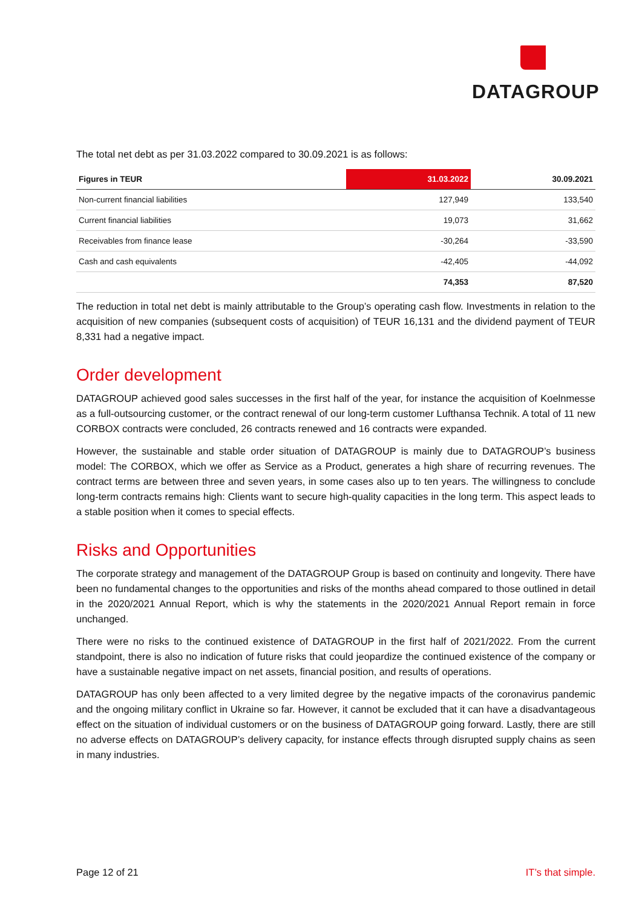DATAGROUP
The total net debt as per 31.03.2022 compared to 30.09.2021 is as follows:
| Figures in TEUR | 31.03.2022 | 30.09.2021 |
| --- | --- | --- |
| Non-current financial liabilities | 127,949 | 133,540 |
| Current financial liabilities | 19,073 | 31,662 |
| Receivables from finance lease | -30,264 | -33,590 |
| Cash and cash equivalents | -42,405 | -44,092 |
| | 74,353 | 87,520 |
The reduction in total net debt is mainly attributable to the Group’s operating cash flow. Investments in relation to the acquisition of new companies (subsequent costs of acquisition) of TEUR 16,131 and the dividend payment of TEUR 8,331 had a negative impact.
Order development
DATAGROUP achieved good sales successes in the first half of the year, for instance the acquisition of Koelnmesse as a full-outsourcing customer, or the contract renewal of our long-term customer Lufthansa Technik. A total of 11 new CORBOX contracts were concluded, 26 contracts renewed and 16 contracts were expanded.
However, the sustainable and stable order situation of DATAGROUP is mainly due to DATAGROUP’s business model: The CORBOX, which we offer as Service as a Product, generates a high share of recurring revenues. The contract terms are between three and seven years, in some cases also up to ten years. The willingness to conclude long-term contracts remains high: Clients want to secure high-quality capacities in the long term. This aspect leads to a stable position when it comes to special effects.
Risks and Opportunities
The corporate strategy and management of the DATAGROUP Group is based on continuity and longevity. There have been no fundamental changes to the opportunities and risks of the months ahead compared to those outlined in detail in the 2020/2021 Annual Report, which is why the statements in the 2020/2021 Annual Report remain in force unchanged.
There were no risks to the continued existence of DATAGROUP in the first half of 2021/2022. From the current standpoint, there is also no indication of future risks that could jeopardize the continued existence of the company or have a sustainable negative impact on net assets, financial position, and results of operations.
DATAGROUP has only been affected to a very limited degree by the negative impacts of the coronavirus pandemic and the ongoing military conflict in Ukraine so far. However, it cannot be excluded that it can have a disadvantageous effect on the situation of individual customers or on the business of DATAGROUP going forward. Lastly, there are still no adverse effects on DATAGROUP’s delivery capacity, for instance effects through disrupted supply chains as seen in many industries.
Page 12 of 21 IT’s that simple.